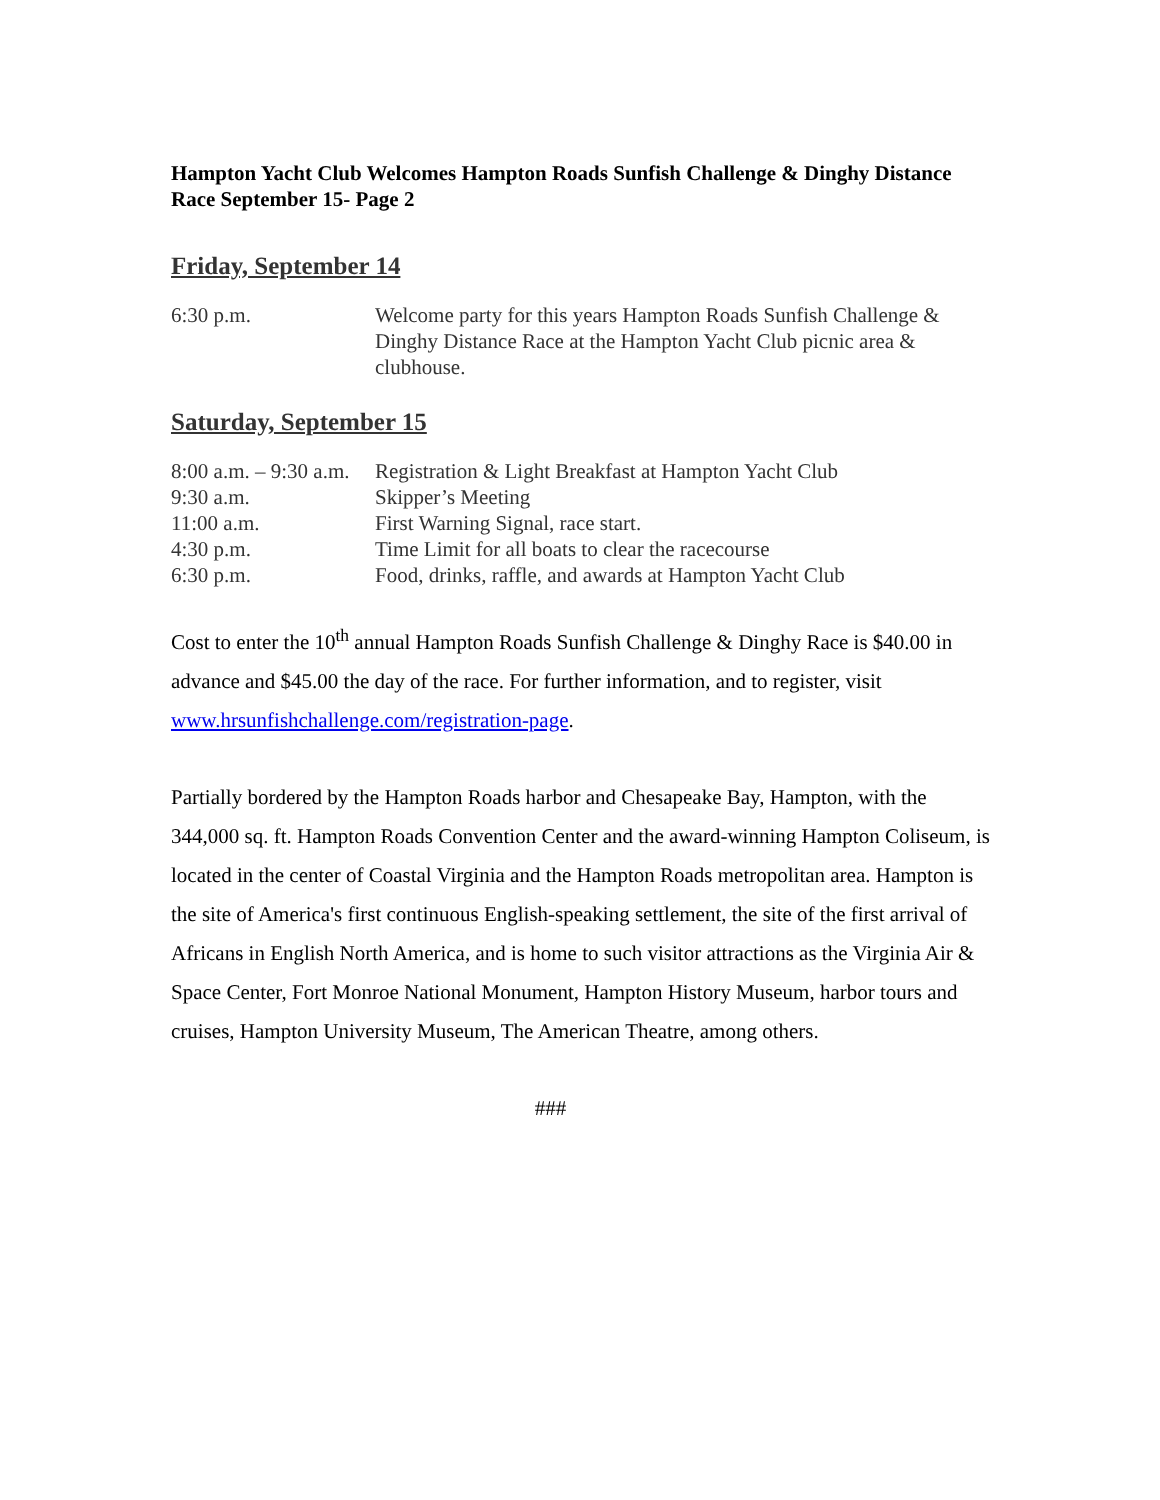Hampton Yacht Club Welcomes Hampton Roads Sunfish Challenge & Dinghy Distance Race September 15- Page 2
Friday, September 14
| 6:30 p.m. | Welcome party for this years Hampton Roads Sunfish Challenge & Dinghy Distance Race at the Hampton Yacht Club picnic area & clubhouse. |
Saturday, September 15
| 8:00 a.m. – 9:30 a.m. | Registration & Light Breakfast at Hampton Yacht Club |
| 9:30 a.m. | Skipper’s Meeting |
| 11:00 a.m. | First Warning Signal, race start. |
| 4:30 p.m. | Time Limit for all boats to clear the racecourse |
| 6:30 p.m. | Food, drinks, raffle, and awards at Hampton Yacht Club |
Cost to enter the 10<sup>th</sup> annual Hampton Roads Sunfish Challenge & Dinghy Race is $40.00 in advance and $45.00 the day of the race. For further information, and to register, visit www.hrsunfishchallenge.com/registration-page.
Partially bordered by the Hampton Roads harbor and Chesapeake Bay, Hampton, with the 344,000 sq. ft. Hampton Roads Convention Center and the award-winning Hampton Coliseum, is located in the center of Coastal Virginia and the Hampton Roads metropolitan area. Hampton is the site of America's first continuous English-speaking settlement, the site of the first arrival of Africans in English North America, and is home to such visitor attractions as the Virginia Air & Space Center, Fort Monroe National Monument, Hampton History Museum, harbor tours and cruises, Hampton University Museum, The American Theatre, among others.
###